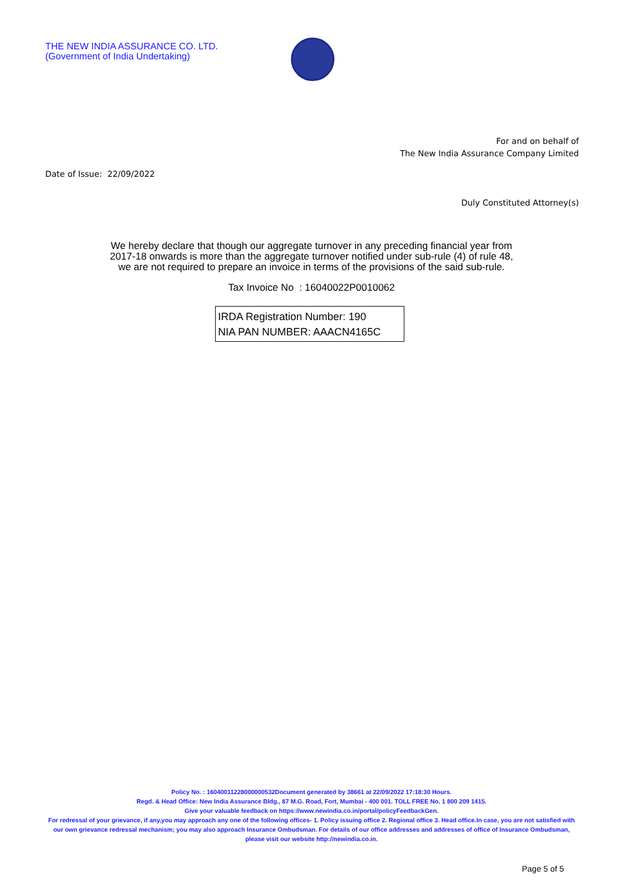THE NEW INDIA ASSURANCE CO. LTD.
(Government of India Undertaking)
For and on behalf of
The New India Assurance Company Limited
Date of Issue: 22/09/2022
Duly Constituted Attorney(s)
We hereby declare that though our aggregate turnover in any preceding financial year from
2017-18 onwards is more than the aggregate turnover notified under sub-rule (4) of rule 48,
we are not required to prepare an invoice in terms of the provisions of the said sub-rule.
Tax Invoice No : 16040022P0010062
IRDA Registration Number: 190
NIA PAN NUMBER: AAACN4165C
Policy No. : 16040011228000000532Document generated by 38661 at 22/09/2022 17:18:30 Hours.
Regd. & Head Office: New India Assurance Bldg., 87 M.G. Road, Fort, Mumbai - 400 001. TOLL FREE No. 1 800 209 1415.
Give your valuable feedback on https://www.newindia.co.in/portal/policyFeedbackGen.
For redressal of your grievance, if any,you may approach any one of the following offices- 1. Policy issuing office 2. Regional office 3. Head office.In case, you are not satisfied with our own grievance redressal mechanism; you may also approach Insurance Ombudsman. For details of our office addresses and addresses of office of Insurance Ombudsman, please visit our website http://newindia.co.in.
Page 5 of 5